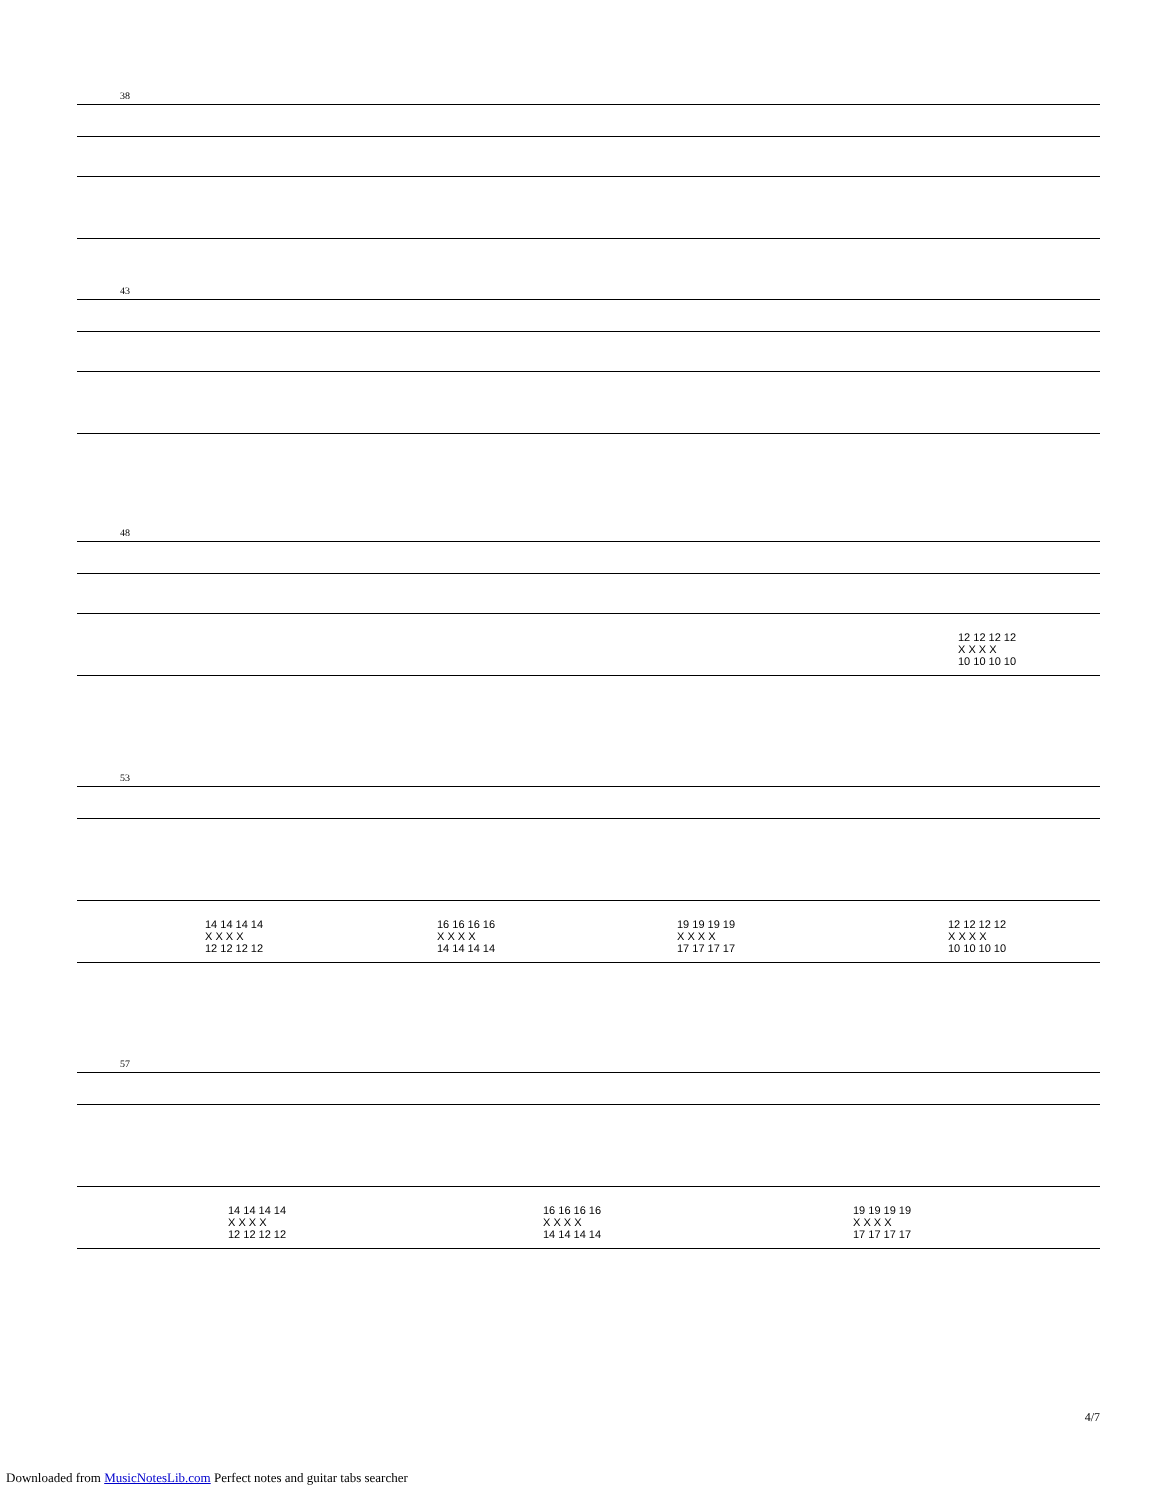38
43
48
12 12 12 12
X X X X
10 10 10 10
53
14 14 14 14
X X X X
12 12 12 12
16 16 16 16
X X X X
14 14 14 14
19 19 19 19
X X X X
17 17 17 17
12 12 12 12
X X X X
10 10 10 10
57
14 14 14 14
X X X X
12 12 12 12
16 16 16 16
X X X X
14 14 14 14
19 19 19 19
X X X X
17 17 17 17
4/7
Downloaded from MusicNotesLib.com Perfect notes and guitar tabs searcher